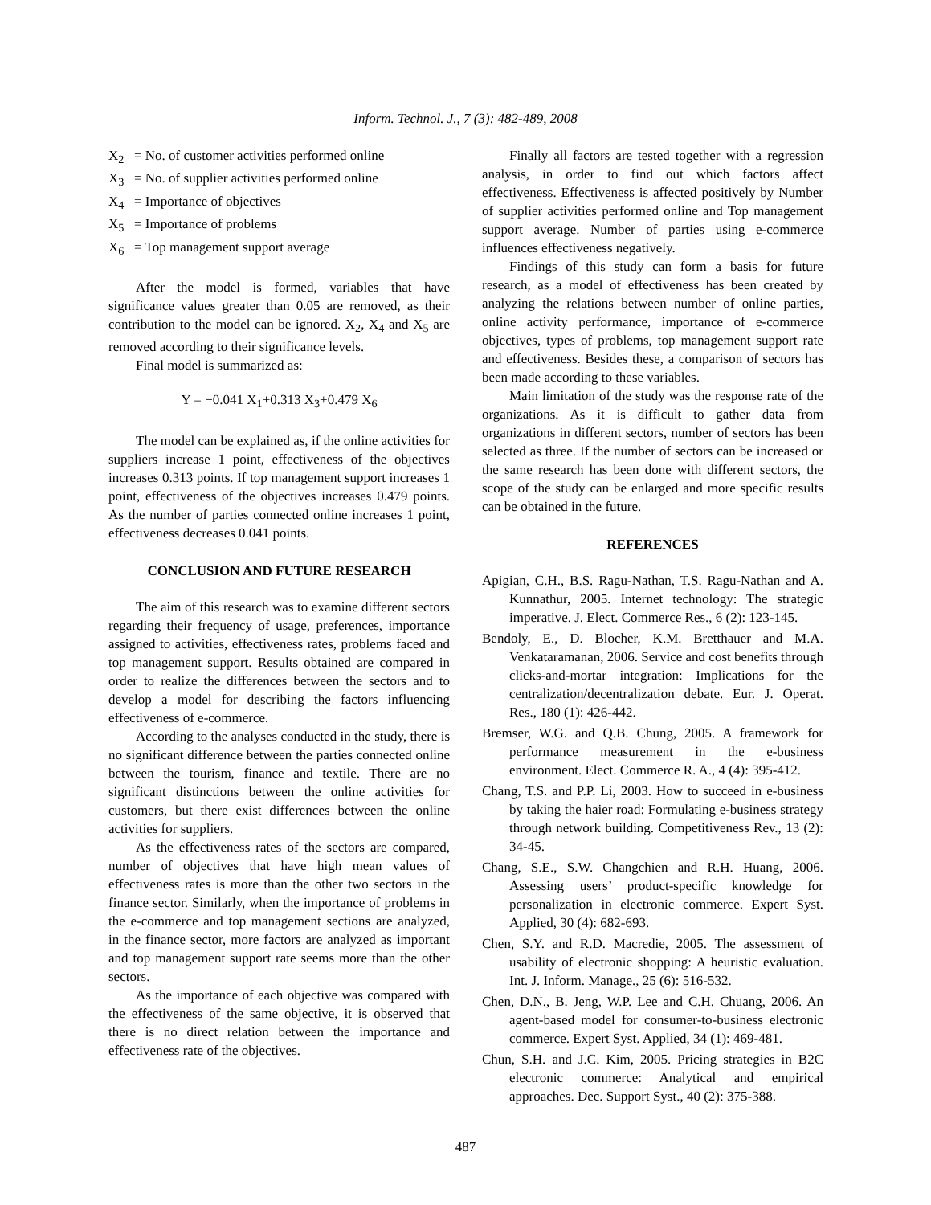Inform. Technol. J., 7 (3): 482-489, 2008
X<sub>2</sub> = No. of customer activities performed online
X<sub>3</sub> = No. of supplier activities performed online
X<sub>4</sub> = Importance of objectives
X<sub>5</sub> = Importance of problems
X<sub>6</sub> = Top management support average
After the model is formed, variables that have significance values greater than 0.05 are removed, as their contribution to the model can be ignored. X<sub>2</sub>, X<sub>4</sub> and X<sub>5</sub> are removed according to their significance levels.
Final model is summarized as:
Y = −0.041 X<sub>1</sub>+0.313 X<sub>3</sub>+0.479 X<sub>6</sub>
The model can be explained as, if the online activities for suppliers increase 1 point, effectiveness of the objectives increases 0.313 points. If top management support increases 1 point, effectiveness of the objectives increases 0.479 points. As the number of parties connected online increases 1 point, effectiveness decreases 0.041 points.
CONCLUSION AND FUTURE RESEARCH
The aim of this research was to examine different sectors regarding their frequency of usage, preferences, importance assigned to activities, effectiveness rates, problems faced and top management support. Results obtained are compared in order to realize the differences between the sectors and to develop a model for describing the factors influencing effectiveness of e-commerce.
According to the analyses conducted in the study, there is no significant difference between the parties connected online between the tourism, finance and textile. There are no significant distinctions between the online activities for customers, but there exist differences between the online activities for suppliers.
As the effectiveness rates of the sectors are compared, number of objectives that have high mean values of effectiveness rates is more than the other two sectors in the finance sector. Similarly, when the importance of problems in the e-commerce and top management sections are analyzed, in the finance sector, more factors are analyzed as important and top management support rate seems more than the other sectors.
As the importance of each objective was compared with the effectiveness of the same objective, it is observed that there is no direct relation between the importance and effectiveness rate of the objectives.
Finally all factors are tested together with a regression analysis, in order to find out which factors affect effectiveness. Effectiveness is affected positively by Number of supplier activities performed online and Top management support average. Number of parties using e-commerce influences effectiveness negatively.
Findings of this study can form a basis for future research, as a model of effectiveness has been created by analyzing the relations between number of online parties, online activity performance, importance of e-commerce objectives, types of problems, top management support rate and effectiveness. Besides these, a comparison of sectors has been made according to these variables.
Main limitation of the study was the response rate of the organizations. As it is difficult to gather data from organizations in different sectors, number of sectors has been selected as three. If the number of sectors can be increased or the same research has been done with different sectors, the scope of the study can be enlarged and more specific results can be obtained in the future.
REFERENCES
Apigian, C.H., B.S. Ragu-Nathan, T.S. Ragu-Nathan and A. Kunnathur, 2005. Internet technology: The strategic imperative. J. Elect. Commerce Res., 6 (2): 123-145.
Bendoly, E., D. Blocher, K.M. Bretthauer and M.A. Venkataramanan, 2006. Service and cost benefits through clicks-and-mortar integration: Implications for the centralization/decentralization debate. Eur. J. Operat. Res., 180 (1): 426-442.
Bremser, W.G. and Q.B. Chung, 2005. A framework for performance measurement in the e-business environment. Elect. Commerce R. A., 4 (4): 395-412.
Chang, T.S. and P.P. Li, 2003. How to succeed in e-business by taking the haier road: Formulating e-business strategy through network building. Competitiveness Rev., 13 (2): 34-45.
Chang, S.E., S.W. Changchien and R.H. Huang, 2006. Assessing users’ product-specific knowledge for personalization in electronic commerce. Expert Syst. Applied, 30 (4): 682-693.
Chen, S.Y. and R.D. Macredie, 2005. The assessment of usability of electronic shopping: A heuristic evaluation. Int. J. Inform. Manage., 25 (6): 516-532.
Chen, D.N., B. Jeng, W.P. Lee and C.H. Chuang, 2006. An agent-based model for consumer-to-business electronic commerce. Expert Syst. Applied, 34 (1): 469-481.
Chun, S.H. and J.C. Kim, 2005. Pricing strategies in B2C electronic commerce: Analytical and empirical approaches. Dec. Support Syst., 40 (2): 375-388.
487